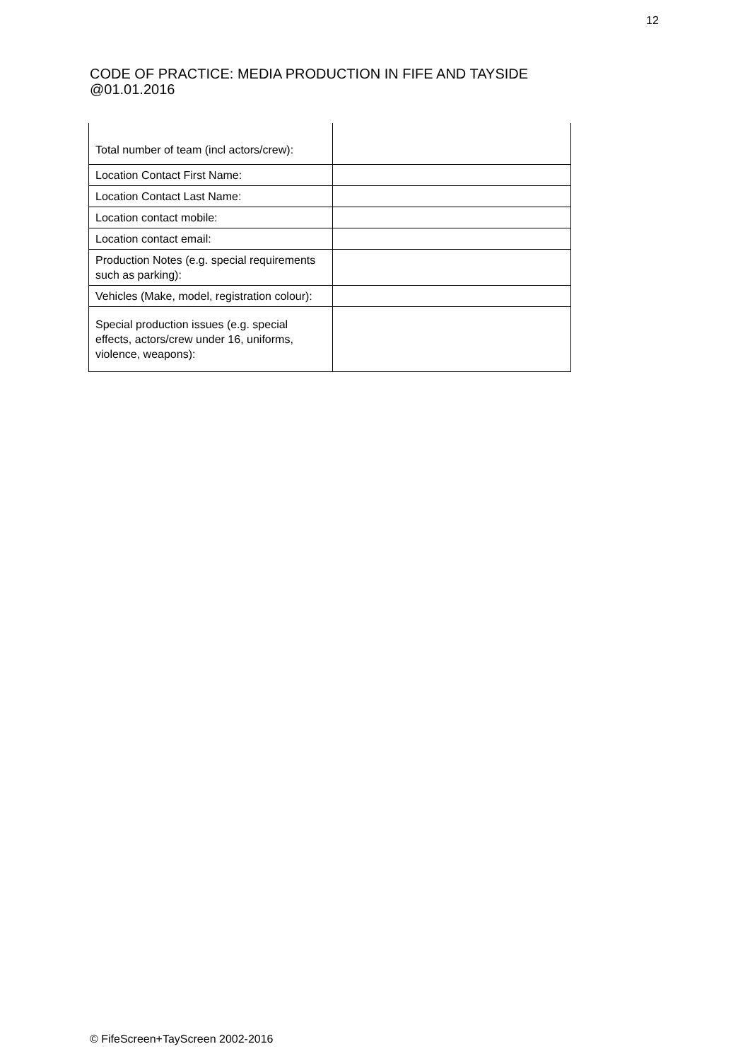12
CODE OF PRACTICE: MEDIA PRODUCTION IN FIFE AND TAYSIDE
@01.01.2016
| Total number of team (incl actors/crew): | |
| Location Contact First Name: | |
| Location Contact Last Name: | |
| Location contact mobile: | |
| Location contact email: | |
| Production Notes (e.g. special requirements such as parking): | |
| Vehicles (Make, model, registration colour): | |
| Special production issues (e.g. special effects, actors/crew under 16, uniforms, violence, weapons): | |
© FifeScreen+TayScreen 2002-2016